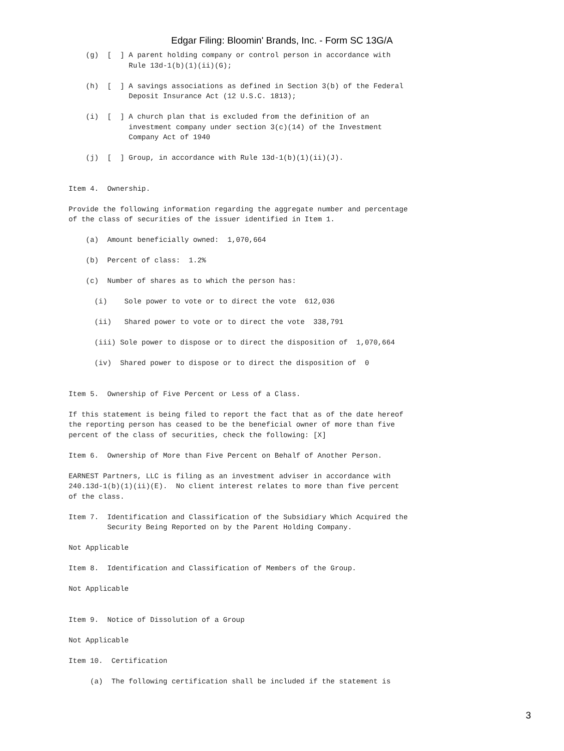Edgar Filing: Bloomin' Brands, Inc. - Form SC 13G/A
    (g)  [  ] A parent holding company or control person in accordance with
              Rule 13d-1(b)(1)(ii)(G);

    (h)  [  ] A savings associations as defined in Section 3(b) of the Federal
              Deposit Insurance Act (12 U.S.C. 1813);

    (i)  [  ] A church plan that is excluded from the definition of an
              investment company under section 3(c)(14) of the Investment
              Company Act of 1940

    (j)  [  ] Group, in accordance with Rule 13d-1(b)(1)(ii)(J).


Item 4.  Ownership.

Provide the following information regarding the aggregate number and percentage
of the class of securities of the issuer identified in Item 1.

    (a)  Amount beneficially owned:  1,070,664

    (b)  Percent of class:  1.2%

    (c)  Number of shares as to which the person has:

      (i)    Sole power to vote or to direct the vote  612,036

      (ii)   Shared power to vote or to direct the vote  338,791

      (iii) Sole power to dispose or to direct the disposition of  1,070,664

      (iv)  Shared power to dispose or to direct the disposition of  0


Item 5.  Ownership of Five Percent or Less of a Class.

If this statement is being filed to report the fact that as of the date hereof
the reporting person has ceased to be the beneficial owner of more than five
percent of the class of securities, check the following: [X]

Item 6.  Ownership of More than Five Percent on Behalf of Another Person.

EARNEST Partners, LLC is filing as an investment adviser in accordance with
240.13d-1(b)(1)(ii)(E).  No client interest relates to more than five percent
of the class.

Item 7.  Identification and Classification of the Subsidiary Which Acquired the
         Security Being Reported on by the Parent Holding Company.

Not Applicable

Item 8.  Identification and Classification of Members of the Group.

Not Applicable


Item 9.  Notice of Dissolution of a Group

Not Applicable

Item 10.  Certification

     (a)  The following certification shall be included if the statement is
3